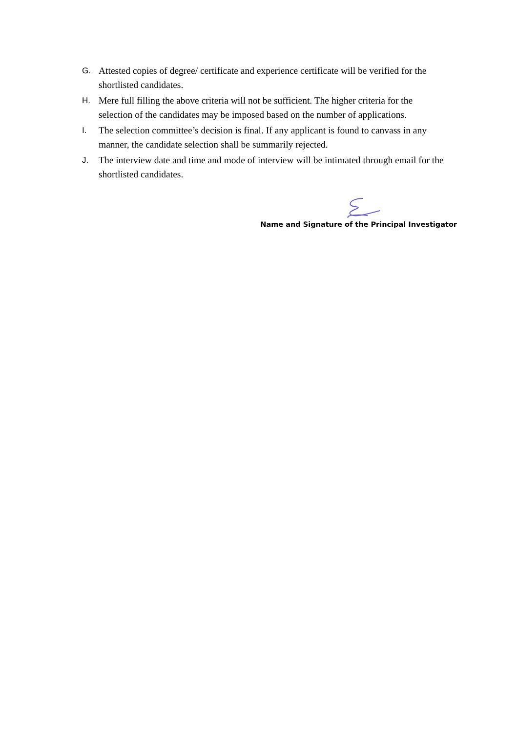G. Attested copies of degree/ certificate and experience certificate will be verified for the shortlisted candidates.
H. Mere full filling the above criteria will not be sufficient. The higher criteria for the selection of the candidates may be imposed based on the number of applications.
I. The selection committee’s decision is final. If any applicant is found to canvass in any manner, the candidate selection shall be summarily rejected.
J. The interview date and time and mode of interview will be intimated through email for the shortlisted candidates.
Name and Signature of the Principal Investigator